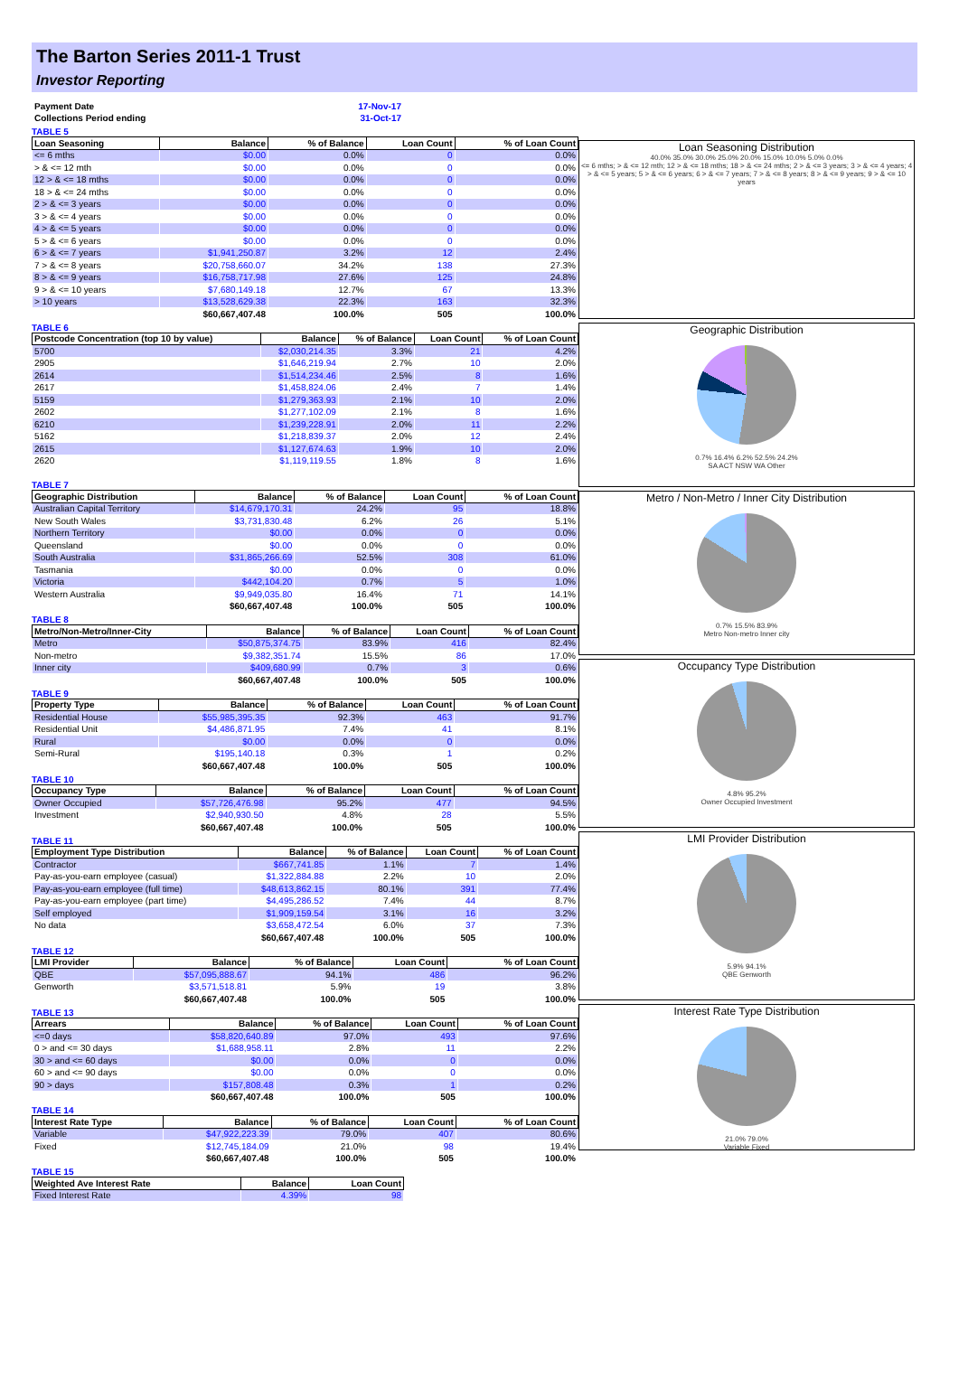The Barton Series 2011-1 Trust
Investor Reporting
| Payment Date | 17-Nov-17 |
| Collections Period ending | 31-Oct-17 |
TABLE 5
| Loan Seasoning | Balance | % of Balance | Loan Count | % of Loan Count |
| --- | --- | --- | --- | --- |
| <= 6 mths | $0.00 | 0.0% | 0 | 0.0% |
| > & <= 12 mth | $0.00 | 0.0% | 0 | 0.0% |
| 12 > & <= 18 mths | $0.00 | 0.0% | 0 | 0.0% |
| 18 > & <= 24 mths | $0.00 | 0.0% | 0 | 0.0% |
| 2 > & <= 3 years | $0.00 | 0.0% | 0 | 0.0% |
| 3 > & <= 4 years | $0.00 | 0.0% | 0 | 0.0% |
| 4 > & <= 5 years | $0.00 | 0.0% | 0 | 0.0% |
| 5 > & <= 6 years | $0.00 | 0.0% | 0 | 0.0% |
| 6 > & <= 7 years | $1,941,250.87 | 3.2% | 12 | 2.4% |
| 7 > & <= 8 years | $20,758,660.07 | 34.2% | 138 | 27.3% |
| 8 > & <= 9 years | $16,758,717.98 | 27.6% | 125 | 24.8% |
| 9 > & <= 10 years | $7,680,149.18 | 12.7% | 67 | 13.3% |
| > 10 years | $13,528,629.38 | 22.3% | 163 | 32.3% |
| | $60,667,407.48 | 100.0% | 505 | 100.0% |
TABLE 6
| Postcode Concentration (top 10 by value) | Balance | % of Balance | Loan Count | % of Loan Count |
| --- | --- | --- | --- | --- |
| 5700 | $2,030,214.35 | 3.3% | 21 | 4.2% |
| 2905 | $1,646,219.94 | 2.7% | 10 | 2.0% |
| 2614 | $1,514,234.46 | 2.5% | 8 | 1.6% |
| 2617 | $1,458,824.06 | 2.4% | 7 | 1.4% |
| 5159 | $1,279,363.93 | 2.1% | 10 | 2.0% |
| 2602 | $1,277,102.09 | 2.1% | 8 | 1.6% |
| 6210 | $1,239,228.91 | 2.0% | 11 | 2.2% |
| 5162 | $1,218,839.37 | 2.0% | 12 | 2.4% |
| 2615 | $1,127,674.63 | 1.9% | 10 | 2.0% |
| 2620 | $1,119,119.55 | 1.8% | 8 | 1.6% |
TABLE 7
| Geographic Distribution | Balance | % of Balance | Loan Count | % of Loan Count |
| --- | --- | --- | --- | --- |
| Australian Capital Territory | $14,679,170.31 | 24.2% | 95 | 18.8% |
| New South Wales | $3,731,830.48 | 6.2% | 26 | 5.1% |
| Northern Territory | $0.00 | 0.0% | 0 | 0.0% |
| Queensland | $0.00 | 0.0% | 0 | 0.0% |
| South Australia | $31,865,266.69 | 52.5% | 308 | 61.0% |
| Tasmania | $0.00 | 0.0% | 0 | 0.0% |
| Victoria | $442,104.20 | 0.7% | 5 | 1.0% |
| Western Australia | $9,949,035.80 | 16.4% | 71 | 14.1% |
| | $60,667,407.48 | 100.0% | 505 | 100.0% |
TABLE 8
| Metro/Non-Metro/Inner-City | Balance | % of Balance | Loan Count | % of Loan Count |
| --- | --- | --- | --- | --- |
| Metro | $50,875,374.75 | 83.9% | 416 | 82.4% |
| Non-metro | $9,382,351.74 | 15.5% | 86 | 17.0% |
| Inner city | $409,680.99 | 0.7% | 3 | 0.6% |
| | $60,667,407.48 | 100.0% | 505 | 100.0% |
TABLE 9
| Property Type | Balance | % of Balance | Loan Count | % of Loan Count |
| --- | --- | --- | --- | --- |
| Residential House | $55,985,395.35 | 92.3% | 463 | 91.7% |
| Residential Unit | $4,486,871.95 | 7.4% | 41 | 8.1% |
| Rural | $0.00 | 0.0% | 0 | 0.0% |
| Semi-Rural | $195,140.18 | 0.3% | 1 | 0.2% |
| | $60,667,407.48 | 100.0% | 505 | 100.0% |
TABLE 10
| Occupancy Type | Balance | % of Balance | Loan Count | % of Loan Count |
| --- | --- | --- | --- | --- |
| Owner Occupied | $57,726,476.98 | 95.2% | 477 | 94.5% |
| Investment | $2,940,930.50 | 4.8% | 28 | 5.5% |
| | $60,667,407.48 | 100.0% | 505 | 100.0% |
TABLE 11
| Employment Type Distribution | Balance | % of Balance | Loan Count | % of Loan Count |
| --- | --- | --- | --- | --- |
| Contractor | $667,741.85 | 1.1% | 7 | 1.4% |
| Pay-as-you-earn employee (casual) | $1,322,884.88 | 2.2% | 10 | 2.0% |
| Pay-as-you-earn employee (full time) | $48,613,862.15 | 80.1% | 391 | 77.4% |
| Pay-as-you-earn employee (part time) | $4,495,286.52 | 7.4% | 44 | 8.7% |
| Self employed | $1,909,159.54 | 3.1% | 16 | 3.2% |
| No data | $3,658,472.54 | 6.0% | 37 | 7.3% |
| | $60,667,407.48 | 100.0% | 505 | 100.0% |
TABLE 12
| LMI Provider | Balance | % of Balance | Loan Count | % of Loan Count |
| --- | --- | --- | --- | --- |
| QBE | $57,095,888.67 | 94.1% | 486 | 96.2% |
| Genworth | $3,571,518.81 | 5.9% | 19 | 3.8% |
| | $60,667,407.48 | 100.0% | 505 | 100.0% |
TABLE 13
| Arrears | Balance | % of Balance | Loan Count | % of Loan Count |
| --- | --- | --- | --- | --- |
| <=0 days | $58,820,640.89 | 97.0% | 493 | 97.6% |
| 0 > and <= 30 days | $1,688,958.11 | 2.8% | 11 | 2.2% |
| 30 > and <= 60 days | $0.00 | 0.0% | 0 | 0.0% |
| 60 > and <= 90 days | $0.00 | 0.0% | 0 | 0.0% |
| 90 > days | $157,808.48 | 0.3% | 1 | 0.2% |
| | $60,667,407.48 | 100.0% | 505 | 100.0% |
TABLE 14
| Interest Rate Type | Balance | % of Balance | Loan Count | % of Loan Count |
| --- | --- | --- | --- | --- |
| Variable | $47,922,223.39 | 79.0% | 407 | 80.6% |
| Fixed | $12,745,184.09 | 21.0% | 98 | 19.4% |
| | $60,667,407.48 | 100.0% | 505 | 100.0% |
TABLE 15
| Weighted Ave Interest Rate | Balance | Loan Count |
| --- | --- | --- |
| Fixed Interest Rate | 4.39% | 98 |
Loan Seasoning Distribution
40.0% 35.0% 30.0% 25.0% 20.0% 15.0% 10.0% 5.0% 0.0%
<= 6 mths; > & <= 12 mth; 12 > & <= 18 mths; 18 > & <= 24 mths; 2 > & <= 3 years; 3 > & <= 4 years; 4 > & <= 5 years; 5 > & <= 6 years; 6 > & <= 7 years; 7 > & <= 8 years; 8 > & <= 9 years; 9 > & <= 10 years
Geographic Distribution
0.7% 16.4% 6.2% 52.5% 24.2%
SA ACT NSW WA Other
Metro / Non-Metro / Inner City Distribution
0.7% 15.5% 83.9%
Metro Non-metro Inner city
Occupancy Type Distribution
4.8% 95.2%
Owner Occupied Investment
LMI Provider Distribution
5.9% 94.1%
QBE Genworth
Interest Rate Type Distribution
21.0% 79.0%
Variable Fixed